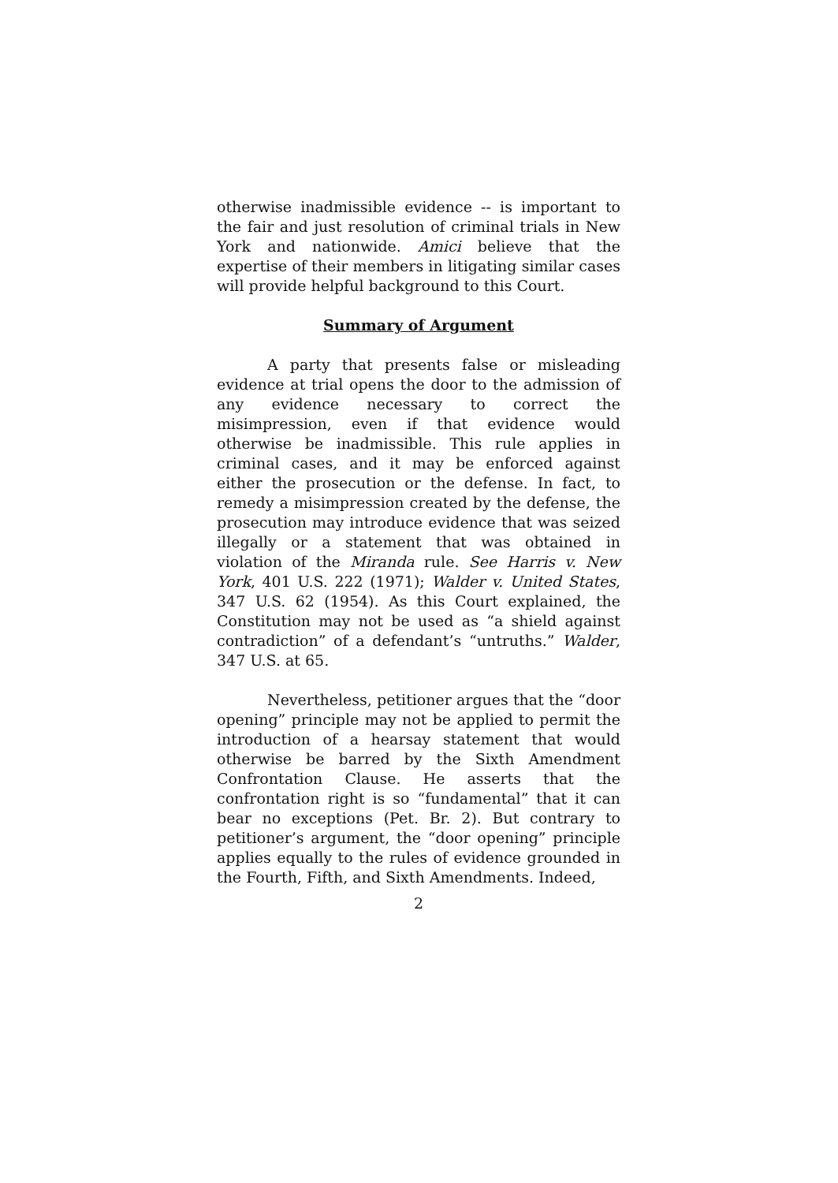otherwise inadmissible evidence -- is important to the fair and just resolution of criminal trials in New York and nationwide. Amici believe that the expertise of their members in litigating similar cases will provide helpful background to this Court.
Summary of Argument
A party that presents false or misleading evidence at trial opens the door to the admission of any evidence necessary to correct the misimpression, even if that evidence would otherwise be inadmissible. This rule applies in criminal cases, and it may be enforced against either the prosecution or the defense. In fact, to remedy a misimpression created by the defense, the prosecution may introduce evidence that was seized illegally or a statement that was obtained in violation of the Miranda rule. See Harris v. New York, 401 U.S. 222 (1971); Walder v. United States, 347 U.S. 62 (1954). As this Court explained, the Constitution may not be used as “a shield against contradiction” of a defendant’s “untruths.” Walder, 347 U.S. at 65.
Nevertheless, petitioner argues that the “door opening” principle may not be applied to permit the introduction of a hearsay statement that would otherwise be barred by the Sixth Amendment Confrontation Clause. He asserts that the confrontation right is so “fundamental” that it can bear no exceptions (Pet. Br. 2). But contrary to petitioner’s argument, the “door opening” principle applies equally to the rules of evidence grounded in the Fourth, Fifth, and Sixth Amendments. Indeed,
2